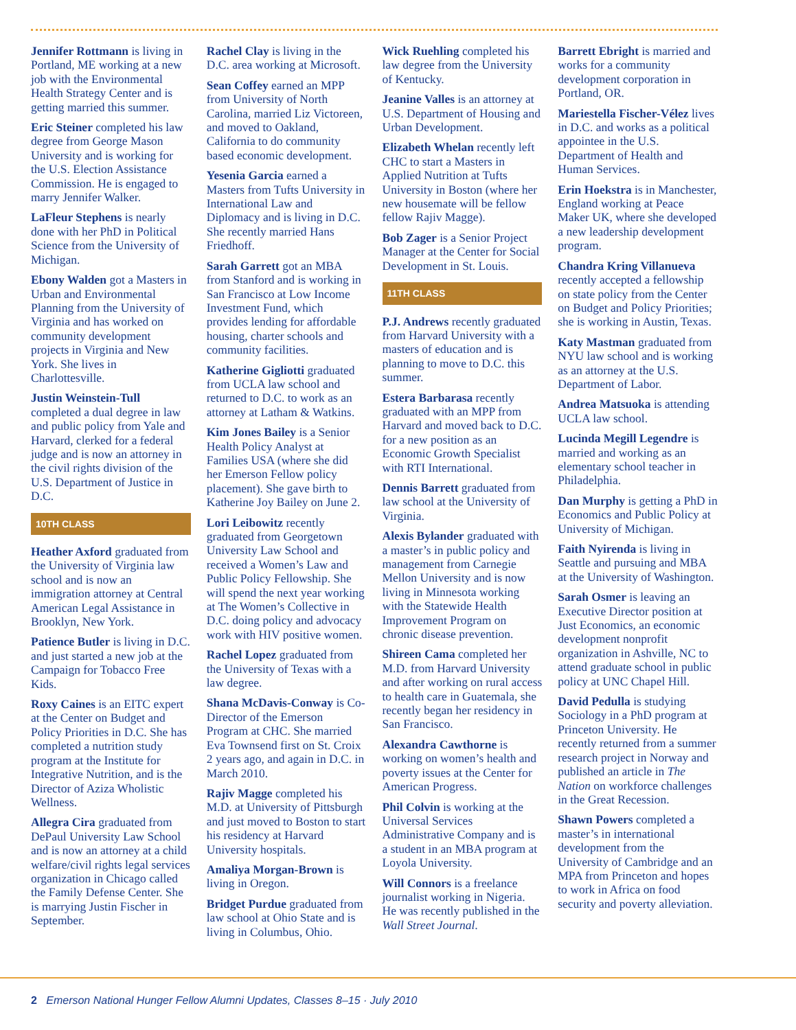Jennifer Rottmann is living in Portland, ME working at a new job with the Environmental Health Strategy Center and is getting married this summer.
Eric Steiner completed his law degree from George Mason University and is working for the U.S. Election Assistance Commission. He is engaged to marry Jennifer Walker.
LaFleur Stephens is nearly done with her PhD in Political Science from the University of Michigan.
Ebony Walden got a Masters in Urban and Environmental Planning from the University of Virginia and has worked on community development projects in Virginia and New York. She lives in Charlottesville.
Justin Weinstein-Tull completed a dual degree in law and public policy from Yale and Harvard, clerked for a federal judge and is now an attorney in the civil rights division of the U.S. Department of Justice in D.C.
10TH CLASS
Heather Axford graduated from the University of Virginia law school and is now an immigration attorney at Central American Legal Assistance in Brooklyn, New York.
Patience Butler is living in D.C. and just started a new job at the Campaign for Tobacco Free Kids.
Roxy Caines is an EITC expert at the Center on Budget and Policy Priorities in D.C. She has completed a nutrition study program at the Institute for Integrative Nutrition, and is the Director of Aziza Wholistic Wellness.
Allegra Cira graduated from DePaul University Law School and is now an attorney at a child welfare/civil rights legal services organization in Chicago called the Family Defense Center. She is marrying Justin Fischer in September.
Rachel Clay is living in the D.C. area working at Microsoft.
Sean Coffey earned an MPP from University of North Carolina, married Liz Victoreen, and moved to Oakland, California to do community based economic development.
Yesenia Garcia earned a Masters from Tufts University in International Law and Diplomacy and is living in D.C. She recently married Hans Friedhoff.
Sarah Garrett got an MBA from Stanford and is working in San Francisco at Low Income Investment Fund, which provides lending for affordable housing, charter schools and community facilities.
Katherine Gigliotti graduated from UCLA law school and returned to D.C. to work as an attorney at Latham & Watkins.
Kim Jones Bailey is a Senior Health Policy Analyst at Families USA (where she did her Emerson Fellow policy placement). She gave birth to Katherine Joy Bailey on June 2.
Lori Leibowitz recently graduated from Georgetown University Law School and received a Women’s Law and Public Policy Fellowship. She will spend the next year working at The Women’s Collective in D.C. doing policy and advocacy work with HIV positive women.
Rachel Lopez graduated from the University of Texas with a law degree.
Shana McDavis-Conway is Co-Director of the Emerson Program at CHC. She married Eva Townsend first on St. Croix 2 years ago, and again in D.C. in March 2010.
Rajiv Magge completed his M.D. at University of Pittsburgh and just moved to Boston to start his residency at Harvard University hospitals.
Amaliya Morgan-Brown is living in Oregon.
Bridget Purdue graduated from law school at Ohio State and is living in Columbus, Ohio.
Wick Ruehling completed his law degree from the University of Kentucky.
Jeanine Valles is an attorney at U.S. Department of Housing and Urban Development.
Elizabeth Whelan recently left CHC to start a Masters in Applied Nutrition at Tufts University in Boston (where her new housemate will be fellow fellow Rajiv Magge).
Bob Zager is a Senior Project Manager at the Center for Social Development in St. Louis.
11TH CLASS
P.J. Andrews recently graduated from Harvard University with a masters of education and is planning to move to D.C. this summer.
Estera Barbarasa recently graduated with an MPP from Harvard and moved back to D.C. for a new position as an Economic Growth Specialist with RTI International.
Dennis Barrett graduated from law school at the University of Virginia.
Alexis Bylander graduated with a master’s in public policy and management from Carnegie Mellon University and is now living in Minnesota working with the Statewide Health Improvement Program on chronic disease prevention.
Shireen Cama completed her M.D. from Harvard University and after working on rural access to health care in Guatemala, she recently began her residency in San Francisco.
Alexandra Cawthorne is working on women’s health and poverty issues at the Center for American Progress.
Phil Colvin is working at the Universal Services Administrative Company and is a student in an MBA program at Loyola University.
Will Connors is a freelance journalist working in Nigeria. He was recently published in the Wall Street Journal.
Barrett Ebright is married and works for a community development corporation in Portland, OR.
Mariestella Fischer-Vélez lives in D.C. and works as a political appointee in the U.S. Department of Health and Human Services.
Erin Hoekstra is in Manchester, England working at Peace Maker UK, where she developed a new leadership development program.
Chandra Kring Villanueva recently accepted a fellowship on state policy from the Center on Budget and Policy Priorities; she is working in Austin, Texas.
Katy Mastman graduated from NYU law school and is working as an attorney at the U.S. Department of Labor.
Andrea Matsuoka is attending UCLA law school.
Lucinda Megill Legendre is married and working as an elementary school teacher in Philadelphia.
Dan Murphy is getting a PhD in Economics and Public Policy at University of Michigan.
Faith Nyirenda is living in Seattle and pursuing and MBA at the University of Washington.
Sarah Osmer is leaving an Executive Director position at Just Economics, an economic development nonprofit organization in Ashville, NC to attend graduate school in public policy at UNC Chapel Hill.
David Pedulla is studying Sociology in a PhD program at Princeton University. He recently returned from a summer research project in Norway and published an article in The Nation on workforce challenges in the Great Recession.
Shawn Powers completed a master’s in international development from the University of Cambridge and an MPA from Princeton and hopes to work in Africa on food security and poverty alleviation.
2 Emerson National Hunger Fellow Alumni Updates, Classes 8–15 · July 2010